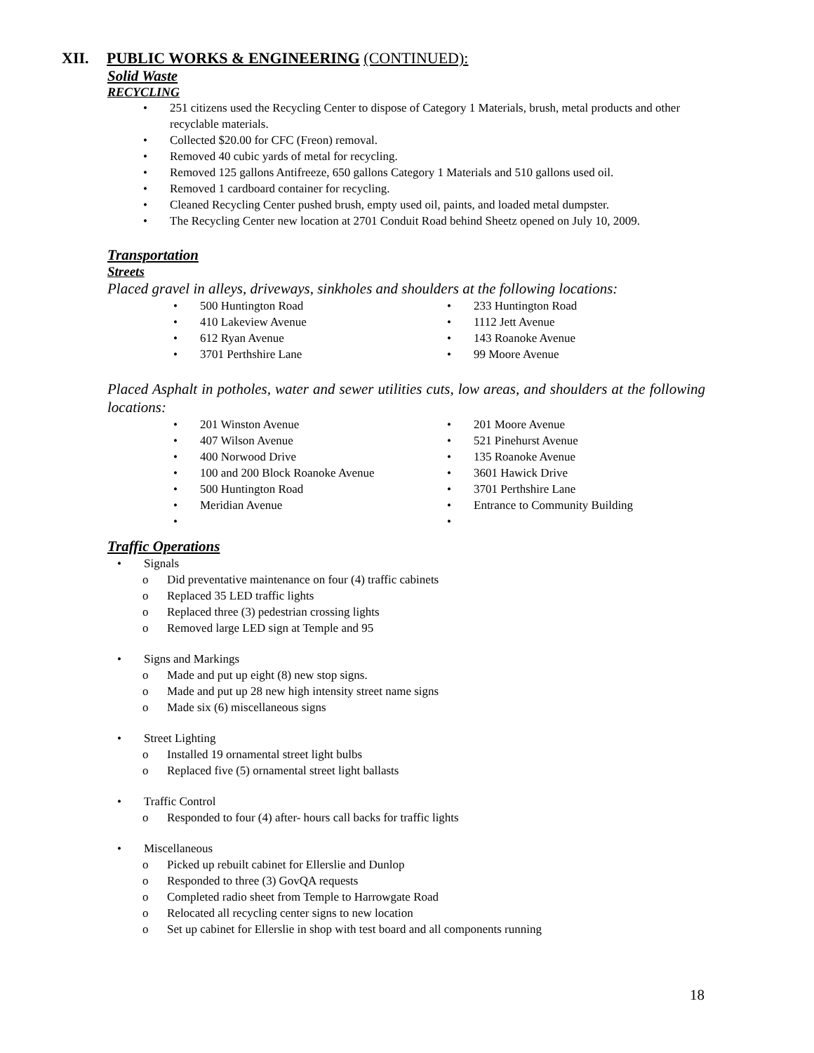XII. PUBLIC WORKS & ENGINEERING (CONTINUED):
Solid Waste
RECYCLING
251 citizens used the Recycling Center to dispose of Category 1 Materials, brush, metal products and other recyclable materials.
Collected $20.00 for CFC (Freon) removal.
Removed 40 cubic yards of metal for recycling.
Removed 125 gallons Antifreeze, 650 gallons Category 1 Materials and 510 gallons used oil.
Removed 1 cardboard container for recycling.
Cleaned Recycling Center pushed brush, empty used oil, paints, and loaded metal dumpster.
The Recycling Center new location at 2701 Conduit Road behind Sheetz opened on July 10, 2009.
Transportation
Streets
Placed gravel in alleys, driveways, sinkholes and shoulders at the following locations:
500 Huntington Road
410 Lakeview Avenue
612 Ryan Avenue
3701 Perthshire Lane
233 Huntington Road
1112 Jett Avenue
143 Roanoke Avenue
99 Moore Avenue
Placed Asphalt in potholes, water and sewer utilities cuts, low areas, and shoulders at the following locations:
201 Winston Avenue
407 Wilson Avenue
400 Norwood Drive
100 and 200 Block Roanoke Avenue
500 Huntington Road
Meridian Avenue
201 Moore Avenue
521 Pinehurst Avenue
135 Roanoke Avenue
3601 Hawick Drive
3701 Perthshire Lane
Entrance to Community Building
Traffic Operations
Signals
Did preventative maintenance on four (4) traffic cabinets
Replaced 35 LED traffic lights
Replaced three (3) pedestrian crossing lights
Removed large LED sign at Temple and 95
Signs and Markings
Made and put up eight (8) new stop signs.
Made and put up 28 new high intensity street name signs
Made six (6) miscellaneous signs
Street Lighting
Installed 19 ornamental street light bulbs
Replaced five (5) ornamental street light ballasts
Traffic Control
Responded to four (4) after- hours call backs for traffic lights
Miscellaneous
Picked up rebuilt cabinet for Ellerslie and Dunlop
Responded to three (3) GovQA requests
Completed radio sheet from Temple to Harrowgate Road
Relocated all recycling center signs to new location
Set up cabinet for Ellerslie in shop with test board and all components running
18